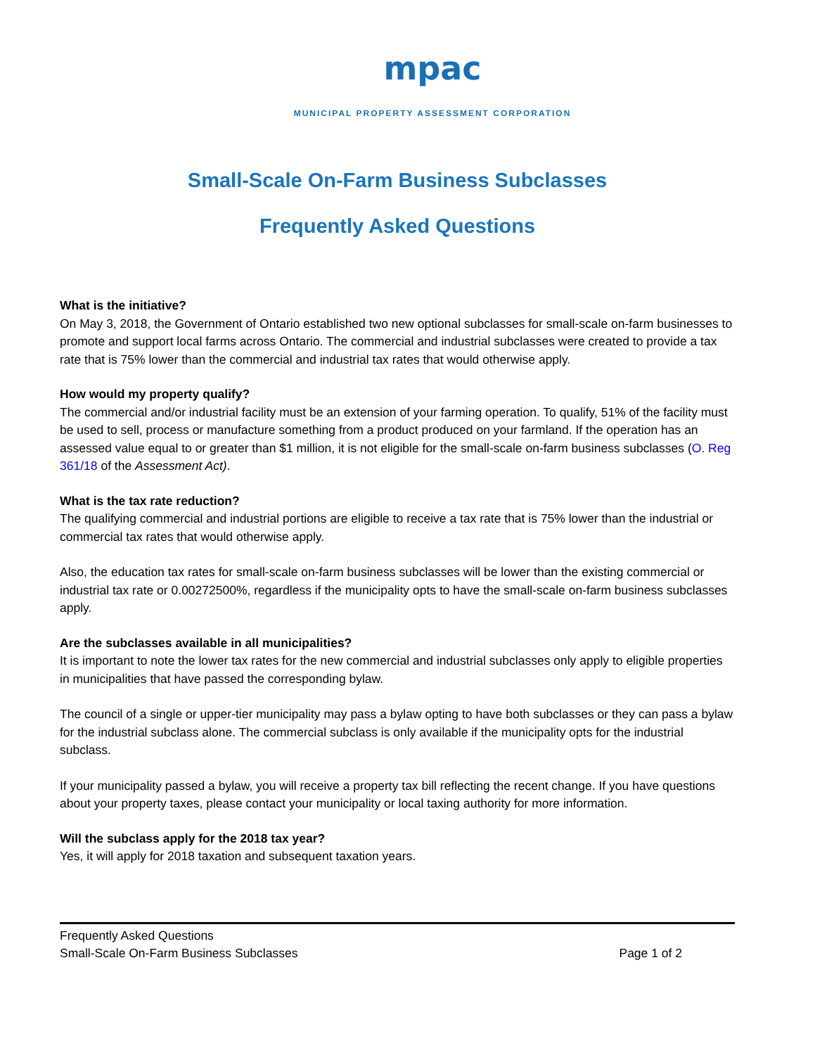mpac
MUNICIPAL PROPERTY ASSESSMENT CORPORATION
Small-Scale On-Farm Business Subclasses
Frequently Asked Questions
What is the initiative?
On May 3, 2018, the Government of Ontario established two new optional subclasses for small-scale on-farm businesses to promote and support local farms across Ontario. The commercial and industrial subclasses were created to provide a tax rate that is 75% lower than the commercial and industrial tax rates that would otherwise apply.
How would my property qualify?
The commercial and/or industrial facility must be an extension of your farming operation. To qualify, 51% of the facility must be used to sell, process or manufacture something from a product produced on your farmland. If the operation has an assessed value equal to or greater than $1 million, it is not eligible for the small-scale on-farm business subclasses (O. Reg 361/18 of the Assessment Act).
What is the tax rate reduction?
The qualifying commercial and industrial portions are eligible to receive a tax rate that is 75% lower than the industrial or commercial tax rates that would otherwise apply.
Also, the education tax rates for small-scale on-farm business subclasses will be lower than the existing commercial or industrial tax rate or 0.00272500%, regardless if the municipality opts to have the small-scale on-farm business subclasses apply.
Are the subclasses available in all municipalities?
It is important to note the lower tax rates for the new commercial and industrial subclasses only apply to eligible properties in municipalities that have passed the corresponding bylaw.
The council of a single or upper-tier municipality may pass a bylaw opting to have both subclasses or they can pass a bylaw for the industrial subclass alone. The commercial subclass is only available if the municipality opts for the industrial subclass.
If your municipality passed a bylaw, you will receive a property tax bill reflecting the recent change. If you have questions about your property taxes, please contact your municipality or local taxing authority for more information.
Will the subclass apply for the 2018 tax year?
Yes, it will apply for 2018 taxation and subsequent taxation years.
Frequently Asked Questions
Small-Scale On-Farm Business Subclasses Page 1 of 2